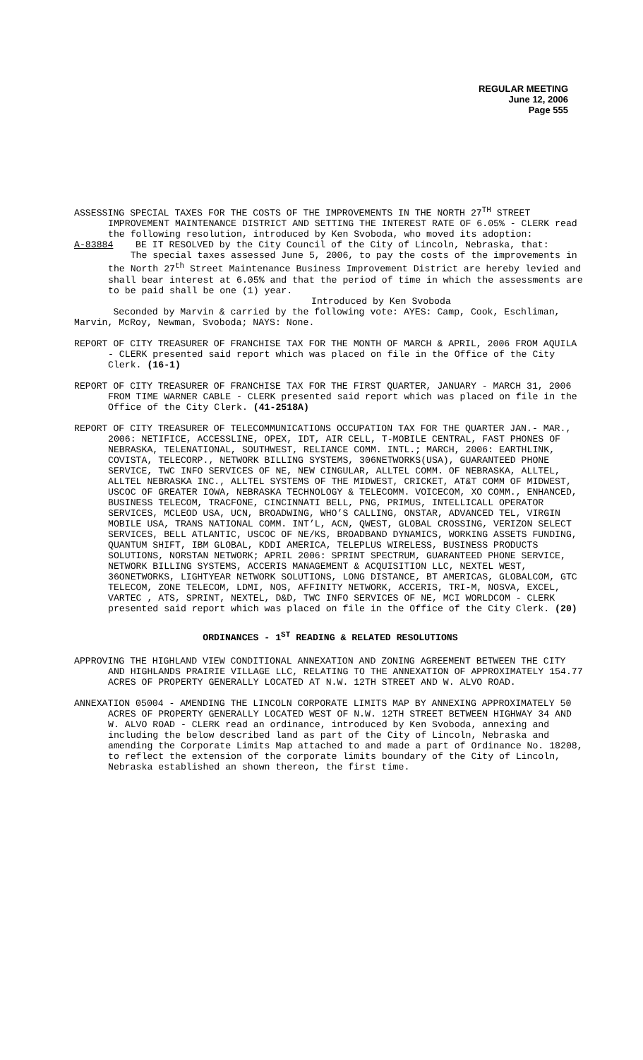REGULAR MEETING
June 12, 2006
Page 555
ASSESSING SPECIAL TAXES FOR THE COSTS OF THE IMPROVEMENTS IN THE NORTH 27<sup>TH</sup> STREET IMPROVEMENT MAINTENANCE DISTRICT AND SETTING THE INTEREST RATE OF 6.05% - CLERK read the following resolution, introduced by Ken Svoboda, who moved its adoption:
A-83884 BE IT RESOLVED by the City Council of the City of Lincoln, Nebraska, that:
The special taxes assessed June 5, 2006, to pay the costs of the improvements in the North 27<sup>th</sup> Street Maintenance Business Improvement District are hereby levied and shall bear interest at 6.05% and that the period of time in which the assessments are to be paid shall be one (1) year.
Introduced by Ken Svoboda
Seconded by Marvin & carried by the following vote: AYES: Camp, Cook, Eschliman, Marvin, McRoy, Newman, Svoboda; NAYS: None.
REPORT OF CITY TREASURER OF FRANCHISE TAX FOR THE MONTH OF MARCH & APRIL, 2006 FROM AQUILA - CLERK presented said report which was placed on file in the Office of the City Clerk. (16-1)
REPORT OF CITY TREASURER OF FRANCHISE TAX FOR THE FIRST QUARTER, JANUARY - MARCH 31, 2006 FROM TIME WARNER CABLE - CLERK presented said report which was placed on file in the Office of the City Clerk. (41-2518A)
REPORT OF CITY TREASURER OF TELECOMMUNICATIONS OCCUPATION TAX FOR THE QUARTER JAN.- MAR., 2006: NETIFICE, ACCESSLINE, OPEX, IDT, AIR CELL, T-MOBILE CENTRAL, FAST PHONES OF NEBRASKA, TELENATIONAL, SOUTHWEST, RELIANCE COMM. INTL.; MARCH, 2006: EARTHLINK, COVISTA, TELECORP., NETWORK BILLING SYSTEMS, 306NETWORKS(USA), GUARANTEED PHONE SERVICE, TWC INFO SERVICES OF NE, NEW CINGULAR, ALLTEL COMM. OF NEBRASKA, ALLTEL, ALLTEL NEBRASKA INC., ALLTEL SYSTEMS OF THE MIDWEST, CRICKET, AT&T COMM OF MIDWEST, USCOC OF GREATER IOWA, NEBRASKA TECHNOLOGY & TELECOMM. VOICECOM, XO COMM., ENHANCED, BUSINESS TELECOM, TRACFONE, CINCINNATI BELL, PNG, PRIMUS, INTELLICALL OPERATOR SERVICES, MCLEOD USA, UCN, BROADWING, WHO’S CALLING, ONSTAR, ADVANCED TEL, VIRGIN MOBILE USA, TRANS NATIONAL COMM. INT’L, ACN, QWEST, GLOBAL CROSSING, VERIZON SELECT SERVICES, BELL ATLANTIC, USCOC OF NE/KS, BROADBAND DYNAMICS, WORKING ASSETS FUNDING, QUANTUM SHIFT, IBM GLOBAL, KDDI AMERICA, TELEPLUS WIRELESS, BUSINESS PRODUCTS SOLUTIONS, NORSTAN NETWORK; APRIL 2006: SPRINT SPECTRUM, GUARANTEED PHONE SERVICE, NETWORK BILLING SYSTEMS, ACCERIS MANAGEMENT & ACQUISITION LLC, NEXTEL WEST, 36ONETWORKS, LIGHTYEAR NETWORK SOLUTIONS, LONG DISTANCE, BT AMERICAS, GLOBALCOM, GTC TELECOM, ZONE TELECOM, LDMI, NOS, AFFINITY NETWORK, ACCERIS, TRI-M, NOSVA, EXCEL, VARTEC , ATS, SPRINT, NEXTEL, D&D, TWC INFO SERVICES OF NE, MCI WORLDCOM - CLERK presented said report which was placed on file in the Office of the City Clerk. (20)
ORDINANCES - 1<sup>ST</sup> READING & RELATED RESOLUTIONS
APPROVING THE HIGHLAND VIEW CONDITIONAL ANNEXATION AND ZONING AGREEMENT BETWEEN THE CITY AND HIGHLANDS PRAIRIE VILLAGE LLC, RELATING TO THE ANNEXATION OF APPROXIMATELY 154.77 ACRES OF PROPERTY GENERALLY LOCATED AT N.W. 12TH STREET AND W. ALVO ROAD.
ANNEXATION 05004 - AMENDING THE LINCOLN CORPORATE LIMITS MAP BY ANNEXING APPROXIMATELY 50 ACRES OF PROPERTY GENERALLY LOCATED WEST OF N.W. 12TH STREET BETWEEN HIGHWAY 34 AND W. ALVO ROAD - CLERK read an ordinance, introduced by Ken Svoboda, annexing and including the below described land as part of the City of Lincoln, Nebraska and amending the Corporate Limits Map attached to and made a part of Ordinance No. 18208, to reflect the extension of the corporate limits boundary of the City of Lincoln, Nebraska established an shown thereon, the first time.